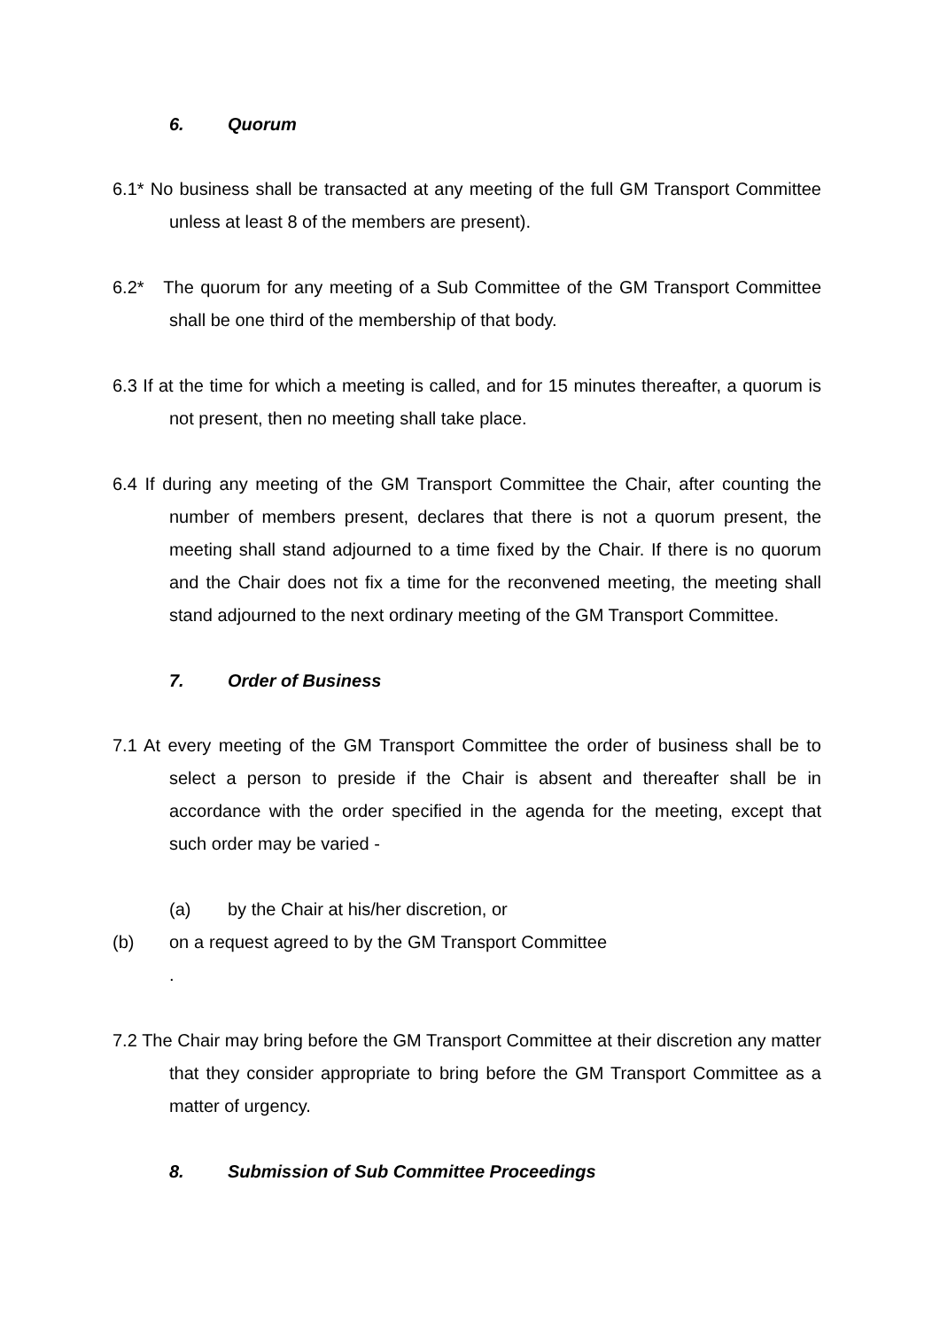6. Quorum
6.1* No business shall be transacted at any meeting of the full GM Transport Committee unless at least 8 of the members are present).
6.2* The quorum for any meeting of a Sub Committee of the GM Transport Committee shall be one third of the membership of that body.
6.3 If at the time for which a meeting is called, and for 15 minutes thereafter, a quorum is not present, then no meeting shall take place.
6.4 If during any meeting of the GM Transport Committee the Chair, after counting the number of members present, declares that there is not a quorum present, the meeting shall stand adjourned to a time fixed by the Chair. If there is no quorum and the Chair does not fix a time for the reconvened meeting, the meeting shall stand adjourned to the next ordinary meeting of the GM Transport Committee.
7. Order of Business
7.1 At every meeting of the GM Transport Committee the order of business shall be to select a person to preside if the Chair is absent and thereafter shall be in accordance with the order specified in the agenda for the meeting, except that such order may be varied -
(a) by the Chair at his/her discretion, or
(b) on a request agreed to by the GM Transport Committee .
7.2 The Chair may bring before the GM Transport Committee at their discretion any matter that they consider appropriate to bring before the GM Transport Committee as a matter of urgency.
8. Submission of Sub Committee Proceedings